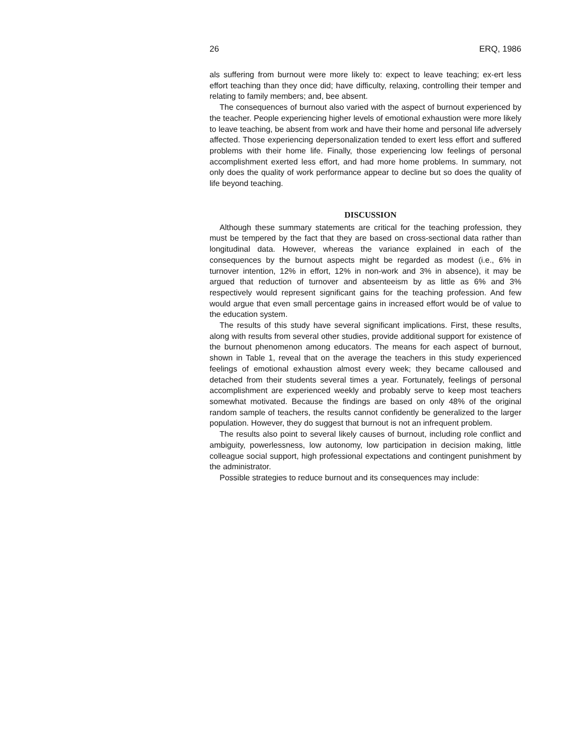26 ERQ, 1986
als suffering from burnout were more likely to: expect to leave teaching; ex-ert less effort teaching than they once did; have difficulty, relaxing, controlling their temper and relating to family members; and, bee absent.
The consequences of burnout also varied with the aspect of burnout experienced by the teacher. People experiencing higher levels of emotional exhaustion were more likely to leave teaching, be absent from work and have their home and personal life adversely affected. Those experiencing depersonalization tended to exert less effort and suffered problems with their home life. Finally, those experiencing low feelings of personal accomplishment exerted less effort, and had more home problems. In summary, not only does the quality of work performance appear to decline but so does the quality of life beyond teaching.
DISCUSSION
Although these summary statements are critical for the teaching profession, they must be tempered by the fact that they are based on cross-sectional data rather than longitudinal data. However, whereas the variance explained in each of the consequences by the burnout aspects might be regarded as modest (i.e., 6% in turnover intention, 12% in effort, 12% in non-work and 3% in absence), it may be argued that reduction of turnover and absenteeism by as little as 6% and 3% respectively would represent significant gains for the teaching profession. And few would argue that even small percentage gains in increased effort would be of value to the education system.
The results of this study have several significant implications. First, these results, along with results from several other studies, provide additional support for existence of the burnout phenomenon among educators. The means for each aspect of burnout, shown in Table 1, reveal that on the average the teachers in this study experienced feelings of emotional exhaustion almost every week; they became calloused and detached from their students several times a year. Fortunately, feelings of personal accomplishment are experienced weekly and probably serve to keep most teachers somewhat motivated. Because the findings are based on only 48% of the original random sample of teachers, the results cannot confidently be generalized to the larger population. However, they do suggest that burnout is not an infrequent problem.
The results also point to several likely causes of burnout, including role conflict and ambiguity, powerlessness, low autonomy, low participation in decision making, little colleague social support, high professional expectations and contingent punishment by the administrator.
Possible strategies to reduce burnout and its consequences may include: